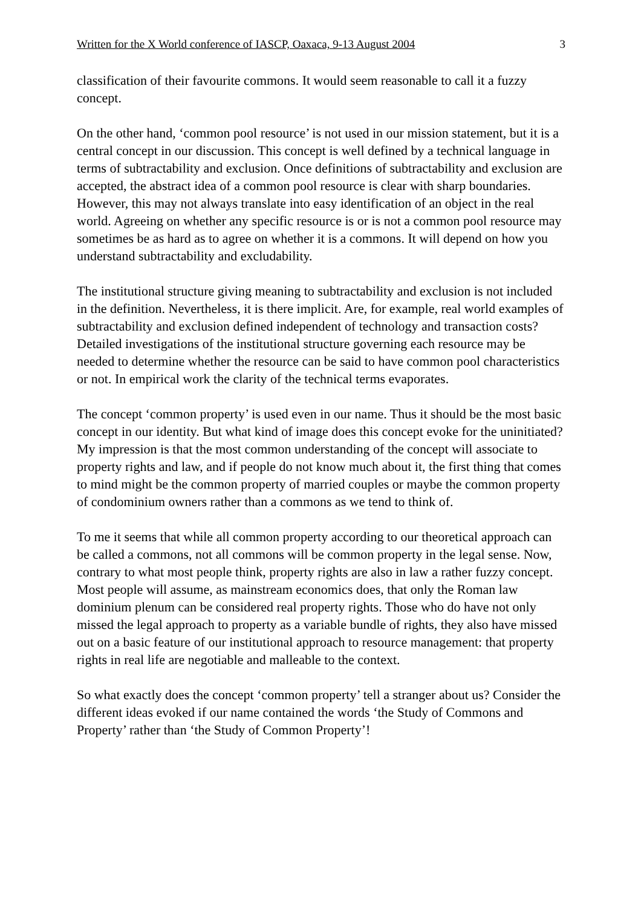Written for the X World conference of IASCP, Oaxaca, 9-13 August 2004 3
classification of their favourite commons. It would seem reasonable to call it a fuzzy concept.
On the other hand, ‘common pool resource’ is not used in our mission statement, but it is a central concept in our discussion. This concept is well defined by a technical language in terms of subtractability and exclusion. Once definitions of subtractability and exclusion are accepted, the abstract idea of a common pool resource is clear with sharp boundaries. However, this may not always translate into easy identification of an object in the real world. Agreeing on whether any specific resource is or is not a common pool resource may sometimes be as hard as to agree on whether it is a commons. It will depend on how you understand subtractability and excludability.
The institutional structure giving meaning to subtractability and exclusion is not included in the definition. Nevertheless, it is there implicit. Are, for example, real world examples of subtractability and exclusion defined independent of technology and transaction costs? Detailed investigations of the institutional structure governing each resource may be needed to determine whether the resource can be said to have common pool characteristics or not. In empirical work the clarity of the technical terms evaporates.
The concept ‘common property’ is used even in our name. Thus it should be the most basic concept in our identity. But what kind of image does this concept evoke for the uninitiated? My impression is that the most common understanding of the concept will associate to property rights and law, and if people do not know much about it, the first thing that comes to mind might be the common property of married couples or maybe the common property of condominium owners rather than a commons as we tend to think of.
To me it seems that while all common property according to our theoretical approach can be called a commons, not all commons will be common property in the legal sense. Now, contrary to what most people think, property rights are also in law a rather fuzzy concept. Most people will assume, as mainstream economics does, that only the Roman law dominium plenum can be considered real property rights. Those who do have not only missed the legal approach to property as a variable bundle of rights, they also have missed out on a basic feature of our institutional approach to resource management: that property rights in real life are negotiable and malleable to the context.
So what exactly does the concept ‘common property’ tell a stranger about us? Consider the different ideas evoked if our name contained the words ‘the Study of Commons and Property’ rather than ‘the Study of Common Property’!